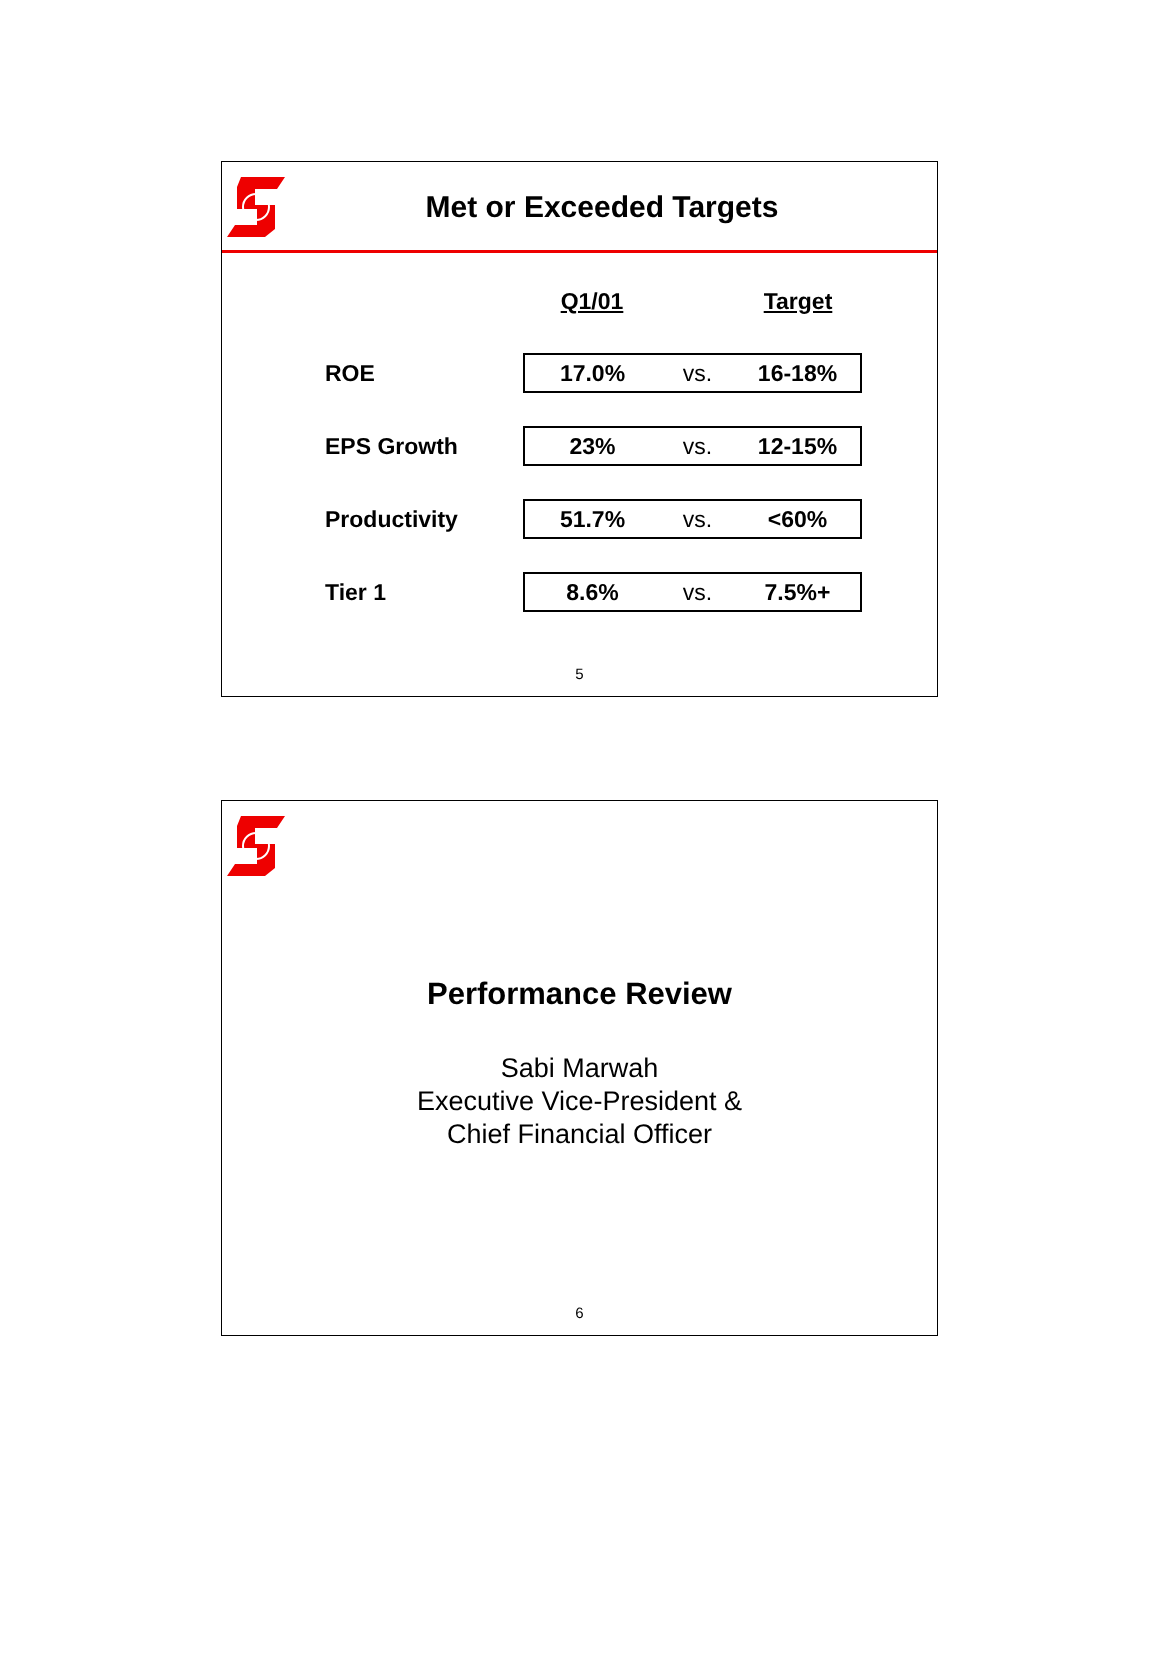Met or Exceeded Targets
| | Q1/01 | | Target |
| ROE | 17.0% | vs. | 16-18% |
| EPS Growth | 23% | vs. | 12-15% |
| Productivity | 51.7% | vs. | <60% |
| Tier 1 | 8.6% | vs. | 7.5%+ |
5
Performance Review
Sabi Marwah
Executive Vice-President &
Chief Financial Officer
6